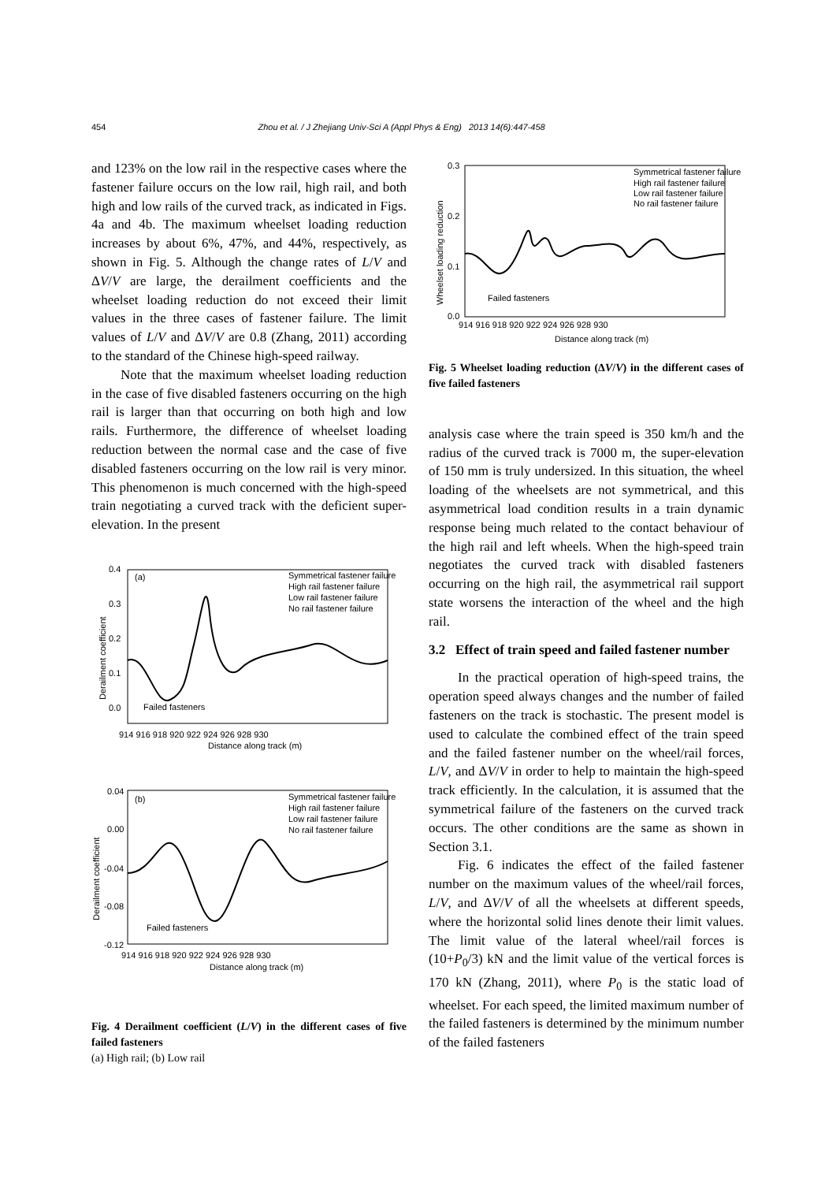454 Zhou et al. / J Zhejiang Univ-Sci A (Appl Phys & Eng) 2013 14(6):447-458
and 123% on the low rail in the respective cases where the fastener failure occurs on the low rail, high rail, and both high and low rails of the curved track, as indicated in Figs. 4a and 4b. The maximum wheelset loading reduction increases by about 6%, 47%, and 44%, respectively, as shown in Fig. 5. Although the change rates of L/V and ΔV/V are large, the derailment coefficients and the wheelset loading reduction do not exceed their limit values in the three cases of fastener failure. The limit values of L/V and ΔV/V are 0.8 (Zhang, 2011) according to the standard of the Chinese high-speed railway.
Note that the maximum wheelset loading reduction in the case of five disabled fasteners occurring on the high rail is larger than that occurring on both high and low rails. Furthermore, the difference of wheelset loading reduction between the normal case and the case of five disabled fasteners occurring on the low rail is very minor. This phenomenon is much concerned with the high-speed train negotiating a curved track with the deficient super-elevation. In the present
0.4
0.3
0.2
0.1
0.0
(a)
Symmetrical fastener failure
High rail fastener failure
Low rail fastener failure
No rail fastener failure
Failed fasteners
914 916 918 920 922 924 926 928 930
Distance along track (m)
Derailment coefficient
0.04
0.00
-0.04
-0.08
-0.12
(b)
Symmetrical fastener failure
High rail fastener failure
Low rail fastener failure
No rail fastener failure
Failed fasteners
914 916 918 920 922 924 926 928 930
Distance along track (m)
Derailment coefficient
Fig. 4 Derailment coefficient (L/V) in the different cases of five failed fasteners
(a) High rail; (b) Low rail
0.3
0.2
0.1
0.0
Symmetrical fastener failure
High rail fastener failure
Low rail fastener failure
No rail fastener failure
Failed fasteners
914 916 918 920 922 924 926 928 930
Distance along track (m)
Wheelset loading reduction
Fig. 5 Wheelset loading reduction (ΔV/V) in the different cases of five failed fasteners
analysis case where the train speed is 350 km/h and the radius of the curved track is 7000 m, the super-elevation of 150 mm is truly undersized. In this situation, the wheel loading of the wheelsets are not symmetrical, and this asymmetrical load condition results in a train dynamic response being much related to the contact behaviour of the high rail and left wheels. When the high-speed train negotiates the curved track with disabled fasteners occurring on the high rail, the asymmetrical rail support state worsens the interaction of the wheel and the high rail.
3.2 Effect of train speed and failed fastener number
In the practical operation of high-speed trains, the operation speed always changes and the number of failed fasteners on the track is stochastic. The present model is used to calculate the combined effect of the train speed and the failed fastener number on the wheel/rail forces, L/V, and ΔV/V in order to help to maintain the high-speed track efficiently. In the calculation, it is assumed that the symmetrical failure of the fasteners on the curved track occurs. The other conditions are the same as shown in Section 3.1.
Fig. 6 indicates the effect of the failed fastener number on the maximum values of the wheel/rail forces, L/V, and ΔV/V of all the wheelsets at different speeds, where the horizontal solid lines denote their limit values. The limit value of the lateral wheel/rail forces is (10+P<sub>0</sub>/3) kN and the limit value of the vertical forces is 170 kN (Zhang, 2011), where P<sub>0</sub> is the static load of wheelset. For each speed, the limited maximum number of the failed fasteners is determined by the minimum number of the failed fasteners